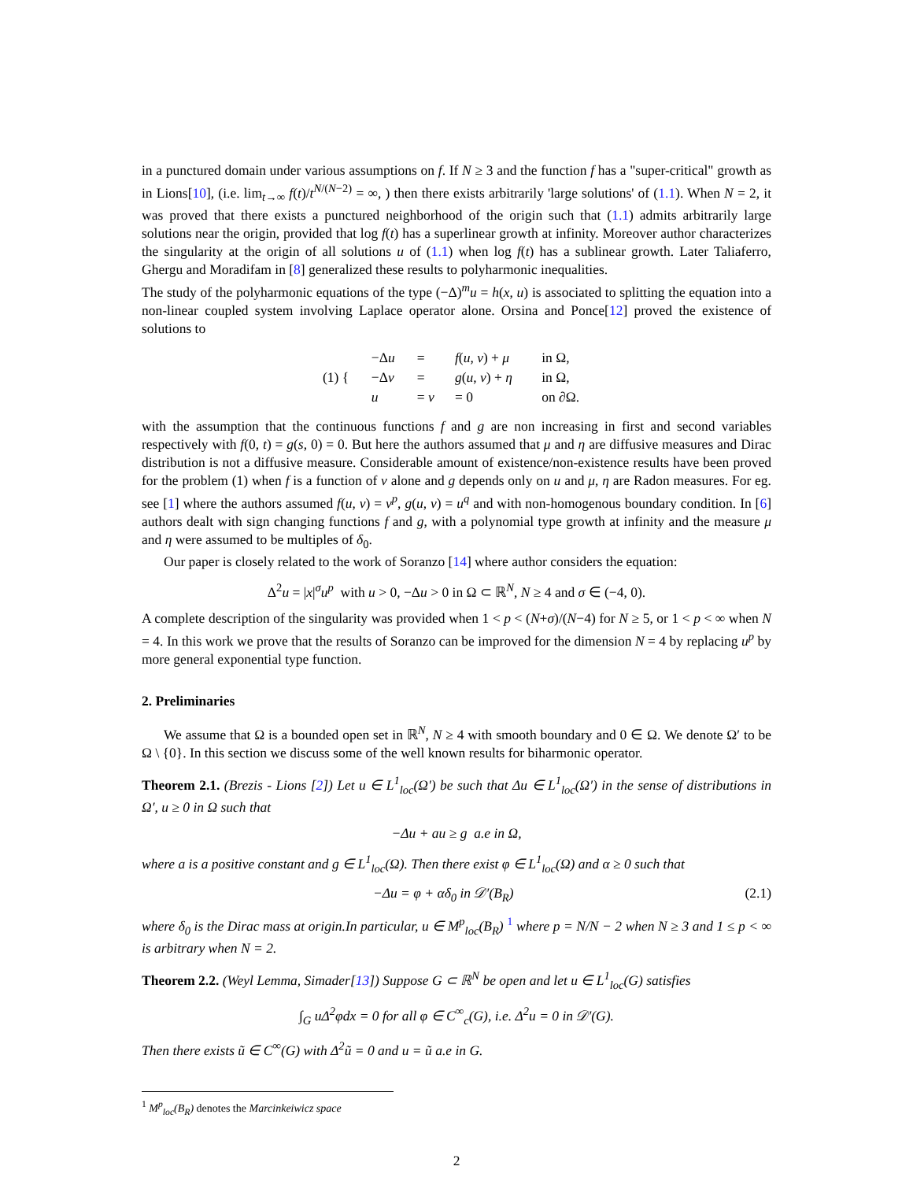in a punctured domain under various assumptions on f. If N ≥ 3 and the function f has a "super-critical" growth as in Lions[10], (i.e. lim<sub>t→∞</sub> f(t)/t<sup>N/(N−2)</sup> = ∞, ) then there exists arbitrarily 'large solutions' of (1.1). When N = 2, it was proved that there exists a punctured neighborhood of the origin such that (1.1) admits arbitrarily large solutions near the origin, provided that log f(t) has a superlinear growth at infinity. Moreover author characterizes the singularity at the origin of all solutions u of (1.1) when log f(t) has a sublinear growth. Later Taliaferro, Ghergu and Moradifam in [8] generalized these results to polyharmonic inequalities.
The study of the polyharmonic equations of the type (−Δ)<sup>m</sup>u = h(x, u) is associated to splitting the equation into a non-linear coupled system involving Laplace operator alone. Orsina and Ponce[12] proved the existence of solutions to
| (1) { | −Δ u | = | f ( u , v ) + μ | in Ω, |
| | −Δ v | = | g ( u , v ) + η | in Ω, |
| | u | = v | = 0 | on ∂Ω. |
with the assumption that the continuous functions f and g are non increasing in first and second variables respectively with f(0, t) = g(s, 0) = 0. But here the authors assumed that μ and η are diffusive measures and Dirac distribution is not a diffusive measure. Considerable amount of existence/non-existence results have been proved for the problem (1) when f is a function of v alone and g depends only on u and μ, η are Radon measures. For eg. see [1] where the authors assumed f(u, v) = v<sup>p</sup>, g(u, v) = u<sup>q</sup> and with non-homogenous boundary condition. In [6] authors dealt with sign changing functions f and g, with a polynomial type growth at infinity and the measure μ and η were assumed to be multiples of δ<sub>0</sub>.
Our paper is closely related to the work of Soranzo [14] where author considers the equation:
Δ<sup>2</sup>u = |x|<sup>σ</sup>u<sup>p</sup> with u > 0, −Δu > 0 in Ω ⊂ ℝ<sup>N</sup>, N ≥ 4 and σ ∈ (−4, 0).
A complete description of the singularity was provided when 1 < p < (N+σ)/(N−4) for N ≥ 5, or 1 < p < ∞ when N = 4. In this work we prove that the results of Soranzo can be improved for the dimension N = 4 by replacing u<sup>p</sup> by more general exponential type function.
2. Preliminaries
We assume that Ω is a bounded open set in ℝ<sup>N</sup>, N ≥ 4 with smooth boundary and 0 ∈ Ω. We denote Ω′ to be Ω \ {0}. In this section we discuss some of the well known results for biharmonic operator.
Theorem 2.1. (Brezis - Lions [2]) Let u ∈ L<sup>1</sup><sub>loc</sub>(Ω′) be such that Δu ∈ L<sup>1</sup><sub>loc</sub>(Ω′) in the sense of distributions in Ω′, u ≥ 0 in Ω such that
−Δu + au ≥ g a.e in Ω,
where a is a positive constant and g ∈ L<sup>1</sup><sub>loc</sub>(Ω). Then there exist φ ∈ L<sup>1</sup><sub>loc</sub>(Ω) and α ≥ 0 such that
−Δu = φ + αδ<sub>0</sub> in 𝒟′(B<sub>R</sub>) (2.1)
where δ<sub>0</sub> is the Dirac mass at origin.In particular, u ∈ M<sup>p</sup><sub>loc</sub>(B<sub>R</sub>) <sup>1</sup> where p = N/N − 2 when N ≥ 3 and 1 ≤ p < ∞ is arbitrary when N = 2.
Theorem 2.2. (Weyl Lemma, Simader[13]) Suppose G ⊂ ℝ<sup>N</sup> be open and let u ∈ L<sup>1</sup><sub>loc</sub>(G) satisfies
∫<sub>G</sub> uΔ<sup>2</sup>φdx = 0 for all φ ∈ C<sup>∞</sup><sub>c</sub>(G), i.e. Δ<sup>2</sup>u = 0 in 𝒟′(G).
Then there exists ũ ∈ C<sup>∞</sup>(G) with Δ<sup>2</sup>ũ = 0 and u = ũ a.e in G.
<sup>1</sup> M<sup>p</sup><sub>loc</sub>(B<sub>R</sub>) denotes the Marcinkeiwicz space
2